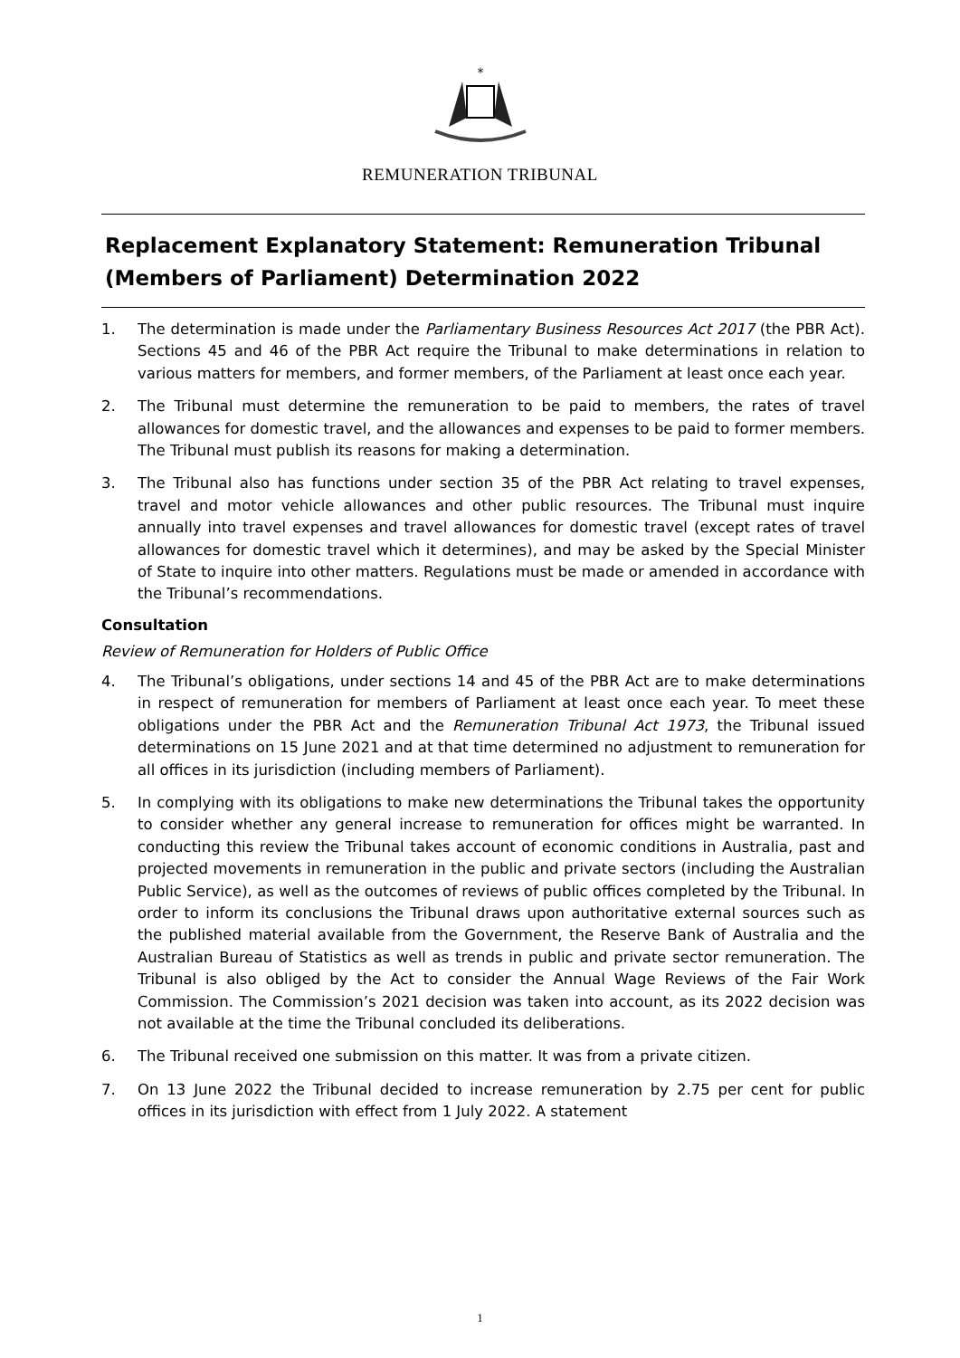*
REMUNERATION TRIBUNAL
Replacement Explanatory Statement: Remuneration Tribunal (Members of Parliament) Determination 2022
1. The determination is made under the Parliamentary Business Resources Act 2017 (the PBR Act). Sections 45 and 46 of the PBR Act require the Tribunal to make determinations in relation to various matters for members, and former members, of the Parliament at least once each year.
2. The Tribunal must determine the remuneration to be paid to members, the rates of travel allowances for domestic travel, and the allowances and expenses to be paid to former members. The Tribunal must publish its reasons for making a determination.
3. The Tribunal also has functions under section 35 of the PBR Act relating to travel expenses, travel and motor vehicle allowances and other public resources. The Tribunal must inquire annually into travel expenses and travel allowances for domestic travel (except rates of travel allowances for domestic travel which it determines), and may be asked by the Special Minister of State to inquire into other matters. Regulations must be made or amended in accordance with the Tribunal’s recommendations.
Consultation
Review of Remuneration for Holders of Public Office
4. The Tribunal’s obligations, under sections 14 and 45 of the PBR Act are to make determinations in respect of remuneration for members of Parliament at least once each year. To meet these obligations under the PBR Act and the Remuneration Tribunal Act 1973, the Tribunal issued determinations on 15 June 2021 and at that time determined no adjustment to remuneration for all offices in its jurisdiction (including members of Parliament).
5. In complying with its obligations to make new determinations the Tribunal takes the opportunity to consider whether any general increase to remuneration for offices might be warranted. In conducting this review the Tribunal takes account of economic conditions in Australia, past and projected movements in remuneration in the public and private sectors (including the Australian Public Service), as well as the outcomes of reviews of public offices completed by the Tribunal. In order to inform its conclusions the Tribunal draws upon authoritative external sources such as the published material available from the Government, the Reserve Bank of Australia and the Australian Bureau of Statistics as well as trends in public and private sector remuneration. The Tribunal is also obliged by the Act to consider the Annual Wage Reviews of the Fair Work Commission. The Commission’s 2021 decision was taken into account, as its 2022 decision was not available at the time the Tribunal concluded its deliberations.
6. The Tribunal received one submission on this matter. It was from a private citizen.
7. On 13 June 2022 the Tribunal decided to increase remuneration by 2.75 per cent for public offices in its jurisdiction with effect from 1 July 2022. A statement
1